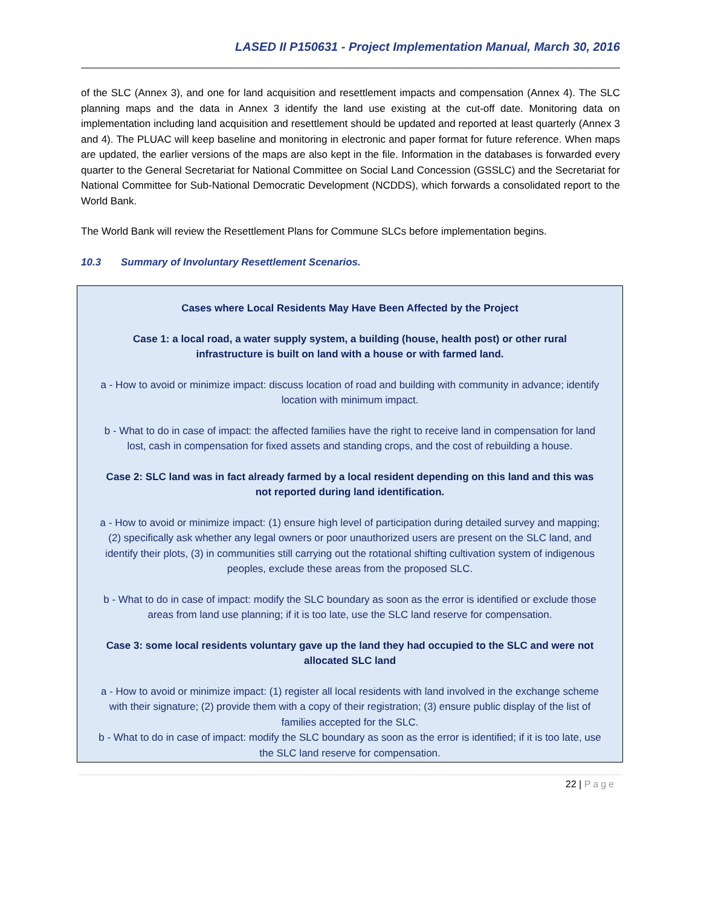LASED II P150631 - Project Implementation Manual, March 30, 2016
of the SLC (Annex 3), and one for land acquisition and resettlement impacts and compensation (Annex 4). The SLC planning maps and the data in Annex 3 identify the land use existing at the cut-off date. Monitoring data on implementation including land acquisition and resettlement should be updated and reported at least quarterly (Annex 3 and 4). The PLUAC will keep baseline and monitoring in electronic and paper format for future reference. When maps are updated, the earlier versions of the maps are also kept in the file. Information in the databases is forwarded every quarter to the General Secretariat for National Committee on Social Land Concession (GSSLC) and the Secretariat for National Committee for Sub-National Democratic Development (NCDDS), which forwards a consolidated report to the World Bank.
The World Bank will review the Resettlement Plans for Commune SLCs before implementation begins.
10.3 Summary of Involuntary Resettlement Scenarios.
Cases where Local Residents May Have Been Affected by the Project
Case 1: a local road, a water supply system, a building (house, health post) or other rural infrastructure is built on land with a house or with farmed land.
a - How to avoid or minimize impact: discuss location of road and building with community in advance; identify location with minimum impact.
b - What to do in case of impact: the affected families have the right to receive land in compensation for land lost, cash in compensation for fixed assets and standing crops, and the cost of rebuilding a house.
Case 2: SLC land was in fact already farmed by a local resident depending on this land and this was not reported during land identification.
a - How to avoid or minimize impact: (1) ensure high level of participation during detailed survey and mapping; (2) specifically ask whether any legal owners or poor unauthorized users are present on the SLC land, and identify their plots, (3) in communities still carrying out the rotational shifting cultivation system of indigenous peoples, exclude these areas from the proposed SLC.
b - What to do in case of impact: modify the SLC boundary as soon as the error is identified or exclude those areas from land use planning; if it is too late, use the SLC land reserve for compensation.
Case 3: some local residents voluntary gave up the land they had occupied to the SLC and were not allocated SLC land
a - How to avoid or minimize impact: (1) register all local residents with land involved in the exchange scheme with their signature; (2) provide them with a copy of their registration; (3) ensure public display of the list of families accepted for the SLC.
b - What to do in case of impact: modify the SLC boundary as soon as the error is identified; if it is too late, use the SLC land reserve for compensation.
22 | Page